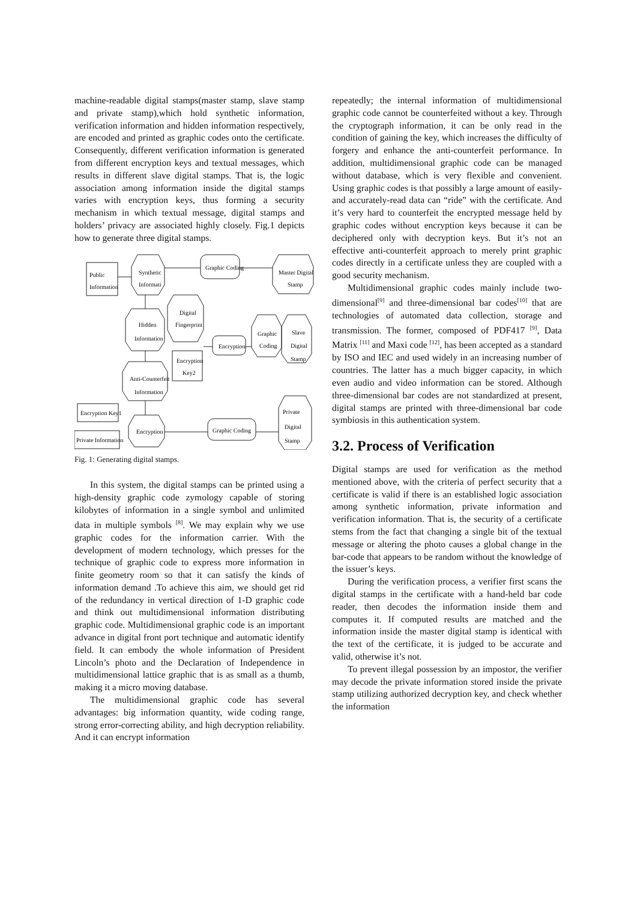machine-readable digital stamps(master stamp, slave stamp and private stamp),which hold synthetic information, verification information and hidden information respectively, are encoded and printed as graphic codes onto the certificate. Consequently, different verification information is generated from different encryption keys and textual messages, which results in different slave digital stamps. That is, the logic association among information inside the digital stamps varies with encryption keys, thus forming a security mechanism in which textual message, digital stamps and holders’ privacy are associated highly closely. Fig.1 depicts how to generate three digital stamps.
Public
Information
Synthetic
Informati
Graphic Coding
Master Digital
Stamp
Digital
Fingerprint
Hidden
Information
Graphic
Coding
Slave
Digital
Stamp
Encryption
Encryption
Key2
Anti-Counterfeit
Information
Private
Digital
Stamp
Encryption Key1
Private Information
Encryption
Graphic Coding
Fig. 1: Generating digital stamps.
In this system, the digital stamps can be printed using a high-density graphic code zymology capable of storing kilobytes of information in a single symbol and unlimited data in multiple symbols <sup>[8]</sup>. We may explain why we use graphic codes for the information carrier. With the development of modern technology, which presses for the technique of graphic code to express more information in finite geometry room so that it can satisfy the kinds of information demand .To achieve this aim, we should get rid of the redundancy in vertical direction of 1-D graphic code and think out multidimensional information distributing graphic code. Multidimensional graphic code is an important advance in digital front port technique and automatic identify field. It can embody the whole information of President Lincoln’s photo and the Declaration of Independence in multidimensional lattice graphic that is as small as a thumb, making it a micro moving database.
The multidimensional graphic code has several advantages: big information quantity, wide coding range, strong error-correcting ability, and high decryption reliability. And it can encrypt information
repeatedly; the internal information of multidimensional graphic code cannot be counterfeited without a key. Through the cryptograph information, it can be only read in the condition of gaining the key, which increases the difficulty of forgery and enhance the anti-counterfeit performance. In addition, multidimensional graphic code can be managed without database, which is very flexible and convenient. Using graphic codes is that possibly a large amount of easily-and accurately-read data can “ride” with the certificate. And it’s very hard to counterfeit the encrypted message held by graphic codes without encryption keys because it can be deciphered only with decryption keys. But it’s not an effective anti-counterfeit approach to merely print graphic codes directly in a certificate unless they are coupled with a good security mechanism.
Multidimensional graphic codes mainly include two-dimensional<sup>[9]</sup> and three-dimensional bar codes<sup>[10]</sup> that are technologies of automated data collection, storage and transmission. The former, composed of PDF417 <sup>[9]</sup>, Data Matrix <sup>[11]</sup> and Maxi code <sup>[12]</sup>, has been accepted as a standard by ISO and IEC and used widely in an increasing number of countries. The latter has a much bigger capacity, in which even audio and video information can be stored. Although three-dimensional bar codes are not standardized at present, digital stamps are printed with three-dimensional bar code symbiosis in this authentication system.
3.2. Process of Verification
Digital stamps are used for verification as the method mentioned above, with the criteria of perfect security that a certificate is valid if there is an established logic association among synthetic information, private information and verification information. That is, the security of a certificate stems from the fact that changing a single bit of the textual message or altering the photo causes a global change in the bar-code that appears to be random without the knowledge of the issuer’s keys.
During the verification process, a verifier first scans the digital stamps in the certificate with a hand-held bar code reader, then decodes the information inside them and computes it. If computed results are matched and the information inside the master digital stamp is identical with the text of the certificate, it is judged to be accurate and valid, otherwise it’s not.
To prevent illegal possession by an impostor, the verifier may decode the private information stored inside the private stamp utilizing authorized decryption key, and check whether the information